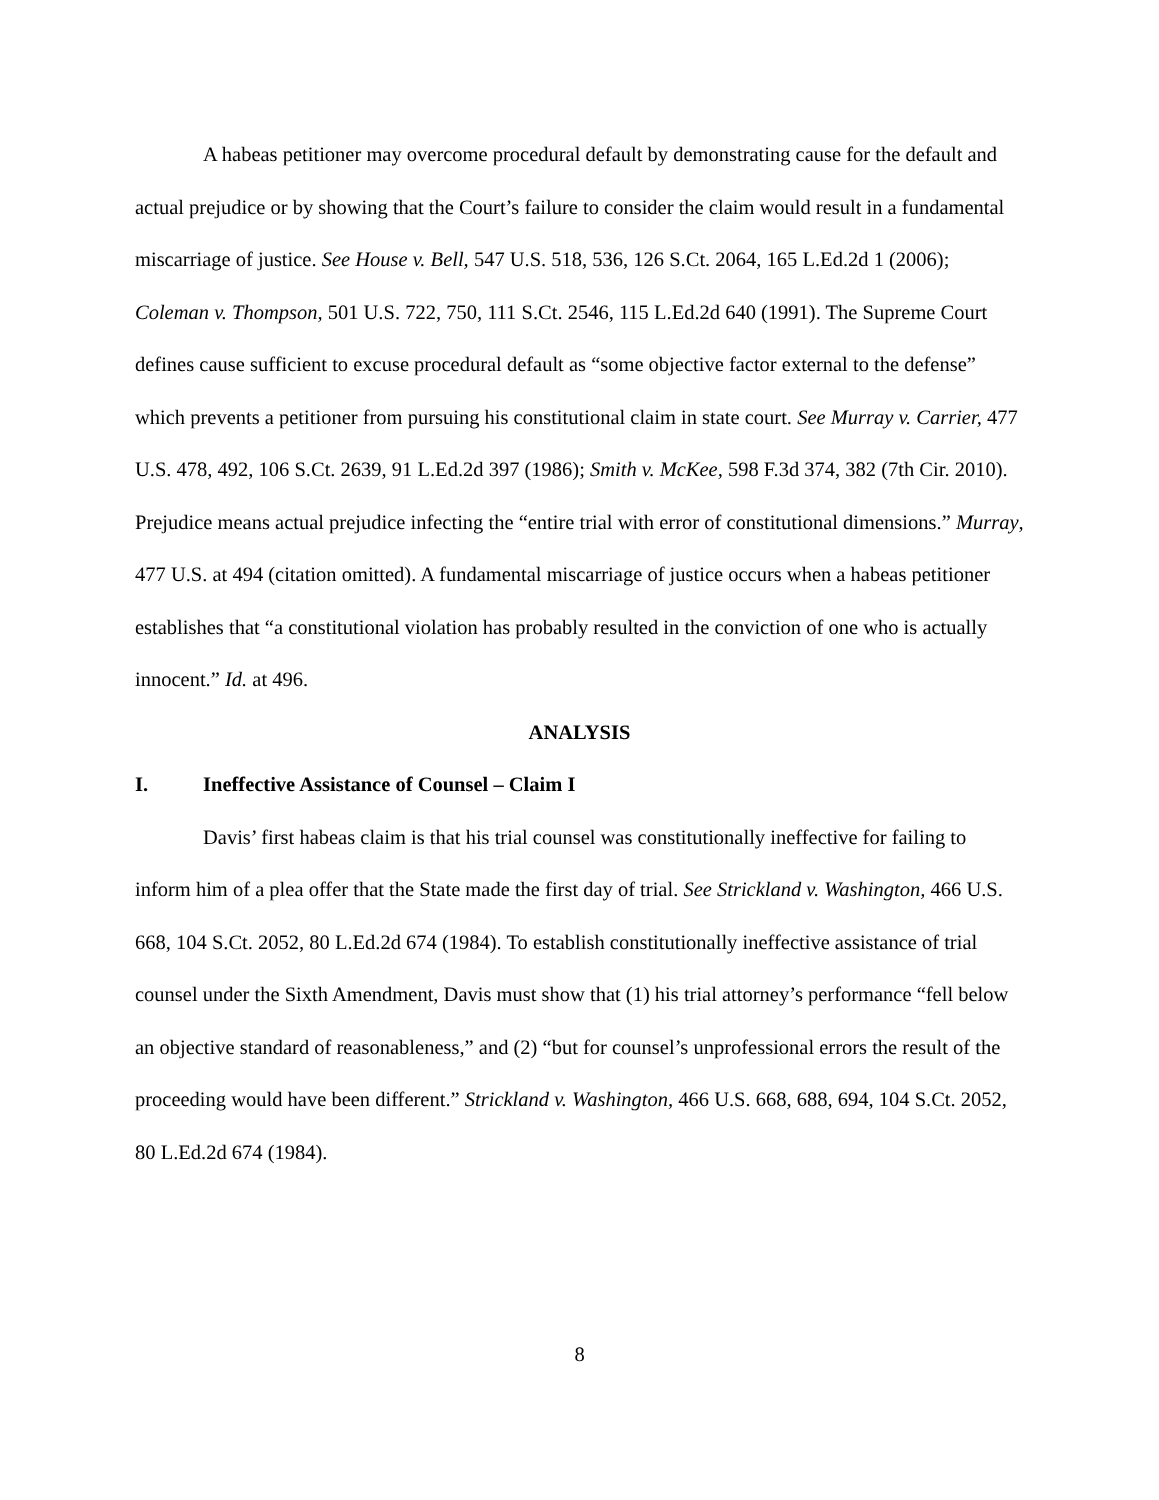A habeas petitioner may overcome procedural default by demonstrating cause for the default and actual prejudice or by showing that the Court’s failure to consider the claim would result in a fundamental miscarriage of justice. See House v. Bell, 547 U.S. 518, 536, 126 S.Ct. 2064, 165 L.Ed.2d 1 (2006); Coleman v. Thompson, 501 U.S. 722, 750, 111 S.Ct. 2546, 115 L.Ed.2d 640 (1991). The Supreme Court defines cause sufficient to excuse procedural default as “some objective factor external to the defense” which prevents a petitioner from pursuing his constitutional claim in state court. See Murray v. Carrier, 477 U.S. 478, 492, 106 S.Ct. 2639, 91 L.Ed.2d 397 (1986); Smith v. McKee, 598 F.3d 374, 382 (7th Cir. 2010). Prejudice means actual prejudice infecting the “entire trial with error of constitutional dimensions.” Murray, 477 U.S. at 494 (citation omitted). A fundamental miscarriage of justice occurs when a habeas petitioner establishes that “a constitutional violation has probably resulted in the conviction of one who is actually innocent.” Id. at 496.
ANALYSIS
I. Ineffective Assistance of Counsel – Claim I
Davis’ first habeas claim is that his trial counsel was constitutionally ineffective for failing to inform him of a plea offer that the State made the first day of trial. See Strickland v. Washington, 466 U.S. 668, 104 S.Ct. 2052, 80 L.Ed.2d 674 (1984). To establish constitutionally ineffective assistance of trial counsel under the Sixth Amendment, Davis must show that (1) his trial attorney’s performance “fell below an objective standard of reasonableness,” and (2) “but for counsel’s unprofessional errors the result of the proceeding would have been different.” Strickland v. Washington, 466 U.S. 668, 688, 694, 104 S.Ct. 2052, 80 L.Ed.2d 674 (1984).
8